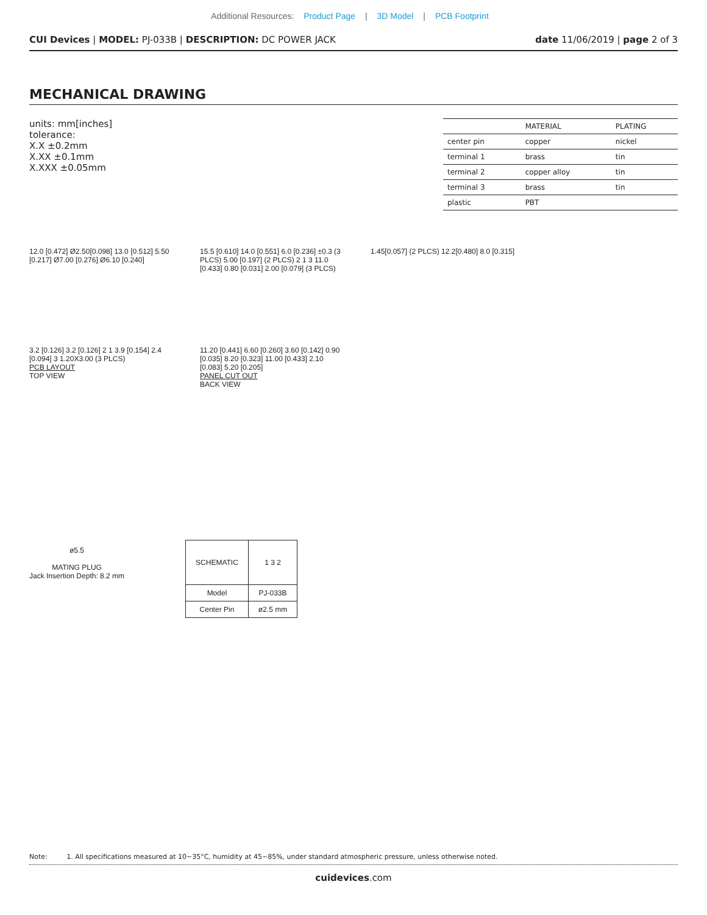Additional Resources: Product Page | 3D Model | PCB Footprint
CUI Devices | MODEL: PJ-033B | DESCRIPTION: DC POWER JACK date 11/06/2019 | page 2 of 3
MECHANICAL DRAWING
units: mm[inches]
tolerance:
X.X ±0.2mm
X.XX ±0.1mm
X.XXX ±0.05mm
| | MATERIAL | PLATING |
| --- | --- | --- |
| center pin | copper | nickel |
| terminal 1 | brass | tin |
| terminal 2 | copper alloy | tin |
| terminal 3 | brass | tin |
| plastic | PBT | |
12.0 [0.472] Ø2.50[0.098] 13.0 [0.512] 5.50 [0.217] Ø7.00 [0.276] Ø6.10 [0.240]
15.5 [0.610] 14.0 [0.551] 6.0 [0.236] ±0.3 (3 PLCS) 5.00 [0.197] (2 PLCS) 2 1 3 11.0 [0.433] 0.80 [0.031] 2.00 [0.079] (3 PLCS)
1.45[0.057] (2 PLCS) 12.2[0.480] 8.0 [0.315]
3.2 [0.126] 3.2 [0.126] 2 1 3.9 [0.154] 2.4 [0.094] 3 1.20X3.00 (3 PLCS)
PCB LAYOUT
TOP VIEW
11.20 [0.441] 6.60 [0.260] 3.60 [0.142] 0.90 [0.035] 8.20 [0.323] 11.00 [0.433] 2.10 [0.083] 5.20 [0.205]
PANEL CUT OUT
BACK VIEW
ø5.5
MATING PLUG
Jack Insertion Depth: 8.2 mm
| SCHEMATIC | 1 3 2 |
| Model | PJ-033B |
| Center Pin | ø2.5 mm |
Note: 1. All specifications measured at 10~35°C, humidity at 45~85%, under standard atmospheric pressure, unless otherwise noted.
cuidevices.com